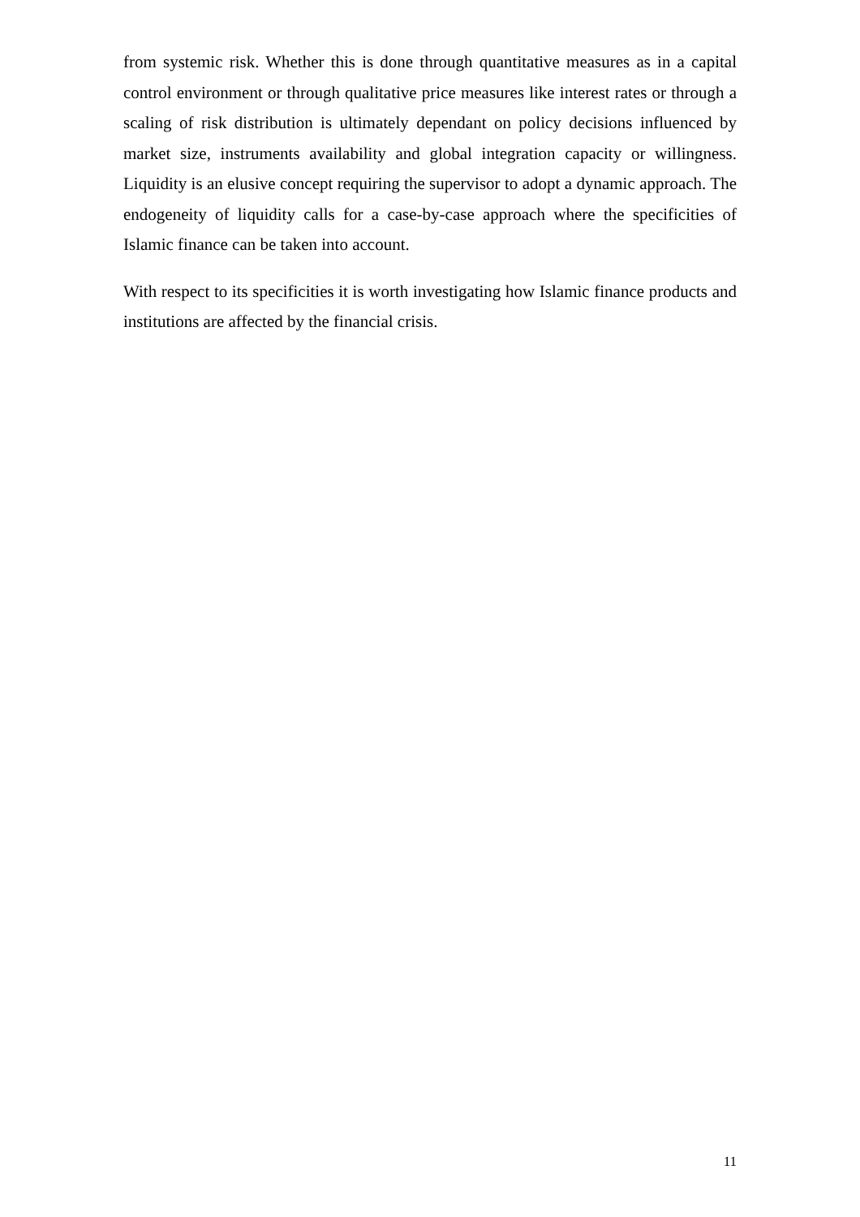from systemic risk. Whether this is done through quantitative measures as in a capital control environment or through qualitative price measures like interest rates or through a scaling of risk distribution is ultimately dependant on policy decisions influenced by market size, instruments availability and global integration capacity or willingness. Liquidity is an elusive concept requiring the supervisor to adopt a dynamic approach. The endogeneity of liquidity calls for a case-by-case approach where the specificities of Islamic finance can be taken into account.
With respect to its specificities it is worth investigating how Islamic finance products and institutions are affected by the financial crisis.
11